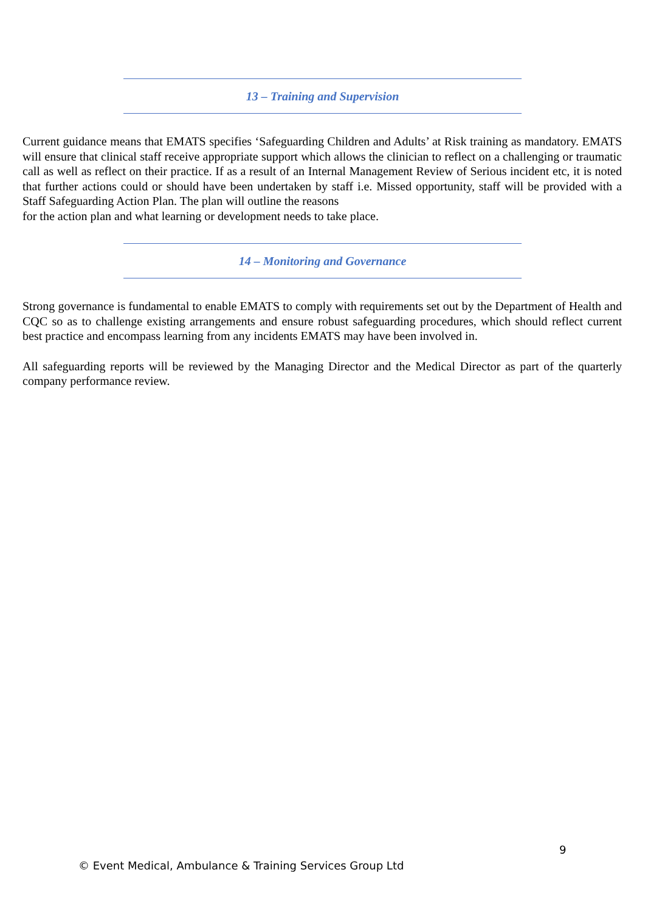13 – Training and Supervision
Current guidance means that EMATS specifies ‘Safeguarding Children and Adults’ at Risk training as mandatory. EMATS will ensure that clinical staff receive appropriate support which allows the clinician to reflect on a challenging or traumatic call as well as reflect on their practice. If as a result of an Internal Management Review of Serious incident etc, it is noted that further actions could or should have been undertaken by staff i.e. Missed opportunity, staff will be provided with a Staff Safeguarding Action Plan. The plan will outline the reasons
for the action plan and what learning or development needs to take place.
14 – Monitoring and Governance
Strong governance is fundamental to enable EMATS to comply with requirements set out by the Department of Health and CQC so as to challenge existing arrangements and ensure robust safeguarding procedures, which should reflect current best practice and encompass learning from any incidents EMATS may have been involved in.
All safeguarding reports will be reviewed by the Managing Director and the Medical Director as part of the quarterly company performance review.
9
© Event Medical, Ambulance & Training Services Group Ltd